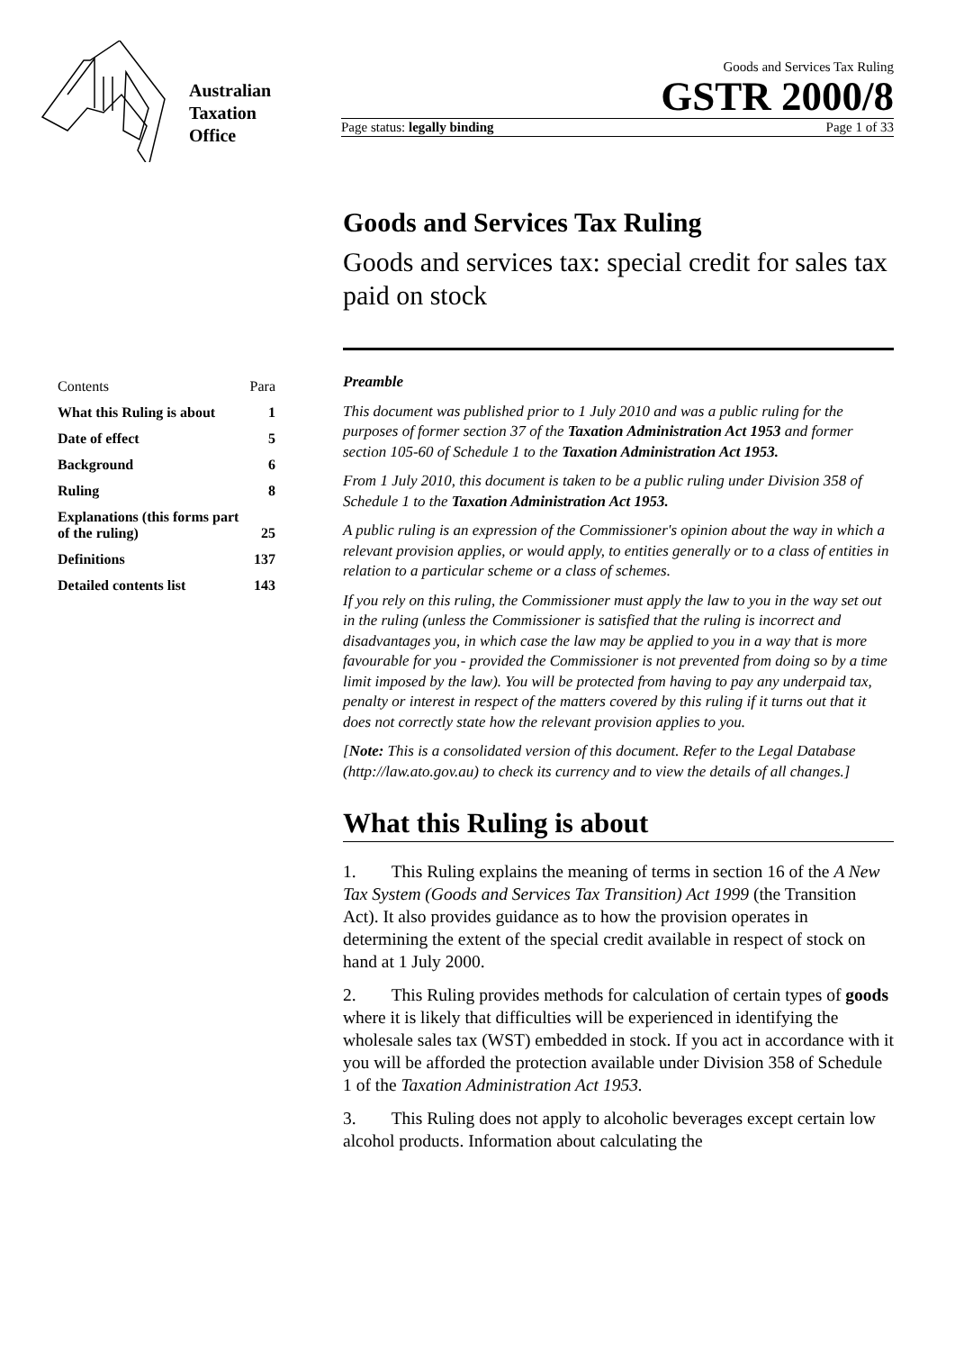Australian
Taxation
Office
Goods and Services Tax Ruling
GSTR 2000/8
Page status: legally binding Page 1 of 33
Contents Para
What this Ruling is about 1
Date of effect 5
Background 6
Ruling 8
Explanations (this forms part
of the ruling) 25
Definitions 137
Detailed contents list 143
Goods and Services Tax Ruling
Goods and services tax: special credit for sales tax paid on stock
Preamble
This document was published prior to 1 July 2010 and was a public ruling for the purposes of former section 37 of the Taxation Administration Act 1953 and former section 105-60 of Schedule 1 to the Taxation Administration Act 1953.
From 1 July 2010, this document is taken to be a public ruling under Division 358 of Schedule 1 to the Taxation Administration Act 1953.
A public ruling is an expression of the Commissioner's opinion about the way in which a relevant provision applies, or would apply, to entities generally or to a class of entities in relation to a particular scheme or a class of schemes.
If you rely on this ruling, the Commissioner must apply the law to you in the way set out in the ruling (unless the Commissioner is satisfied that the ruling is incorrect and disadvantages you, in which case the law may be applied to you in a way that is more favourable for you - provided the Commissioner is not prevented from doing so by a time limit imposed by the law). You will be protected from having to pay any underpaid tax, penalty or interest in respect of the matters covered by this ruling if it turns out that it does not correctly state how the relevant provision applies to you.
[Note: This is a consolidated version of this document. Refer to the Legal Database (http://law.ato.gov.au) to check its currency and to view the details of all changes.]
What this Ruling is about
1. This Ruling explains the meaning of terms in section 16 of the A New Tax System (Goods and Services Tax Transition) Act 1999 (the Transition Act). It also provides guidance as to how the provision operates in determining the extent of the special credit available in respect of stock on hand at 1 July 2000.
2. This Ruling provides methods for calculation of certain types of goods where it is likely that difficulties will be experienced in identifying the wholesale sales tax (WST) embedded in stock. If you act in accordance with it you will be afforded the protection available under Division 358 of Schedule 1 of the Taxation Administration Act 1953.
3. This Ruling does not apply to alcoholic beverages except certain low alcohol products. Information about calculating the